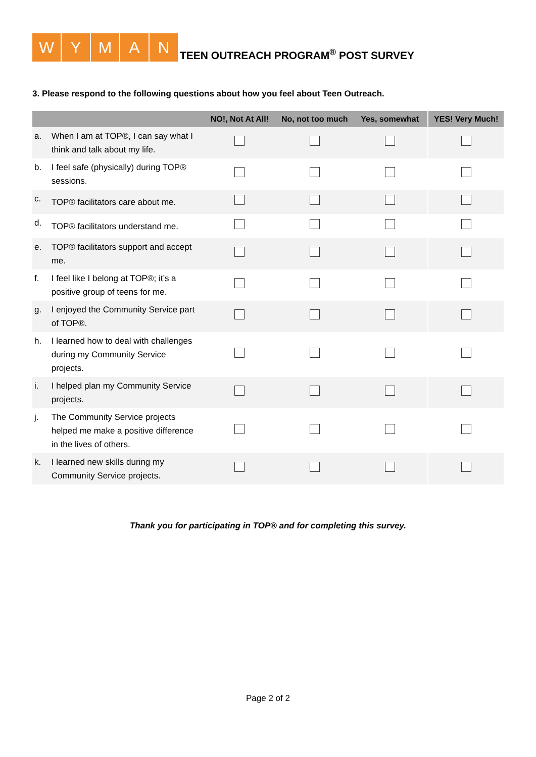WYMAN
TEEN OUTREACH PROGRAM<sup>®</sup> POST SURVEY
3. Please respond to the following questions about how you feel about Teen Outreach.
| | | NO!, Not At All! | No, not too much | Yes, somewhat | YES! Very Much! |
| --- | --- | --- | --- | --- | --- |
| a. | When I am at TOP®, I can say what I think and talk about my life. | | | | |
| b. | I feel safe (physically) during TOP® sessions. | | | | |
| c. | TOP® facilitators care about me. | | | | |
| d. | TOP® facilitators understand me. | | | | |
| e. | TOP® facilitators support and accept me. | | | | |
| f. | I feel like I belong at TOP®; it’s a positive group of teens for me. | | | | |
| g. | I enjoyed the Community Service part of TOP®. | | | | |
| h. | I learned how to deal with challenges during my Community Service projects. | | | | |
| i. | I helped plan my Community Service projects. | | | | |
| j. | The Community Service projects helped me make a positive difference in the lives of others. | | | | |
| k. | I learned new skills during my Community Service projects. | | | | |
Thank you for participating in TOP® and for completing this survey.
Page 2 of 2